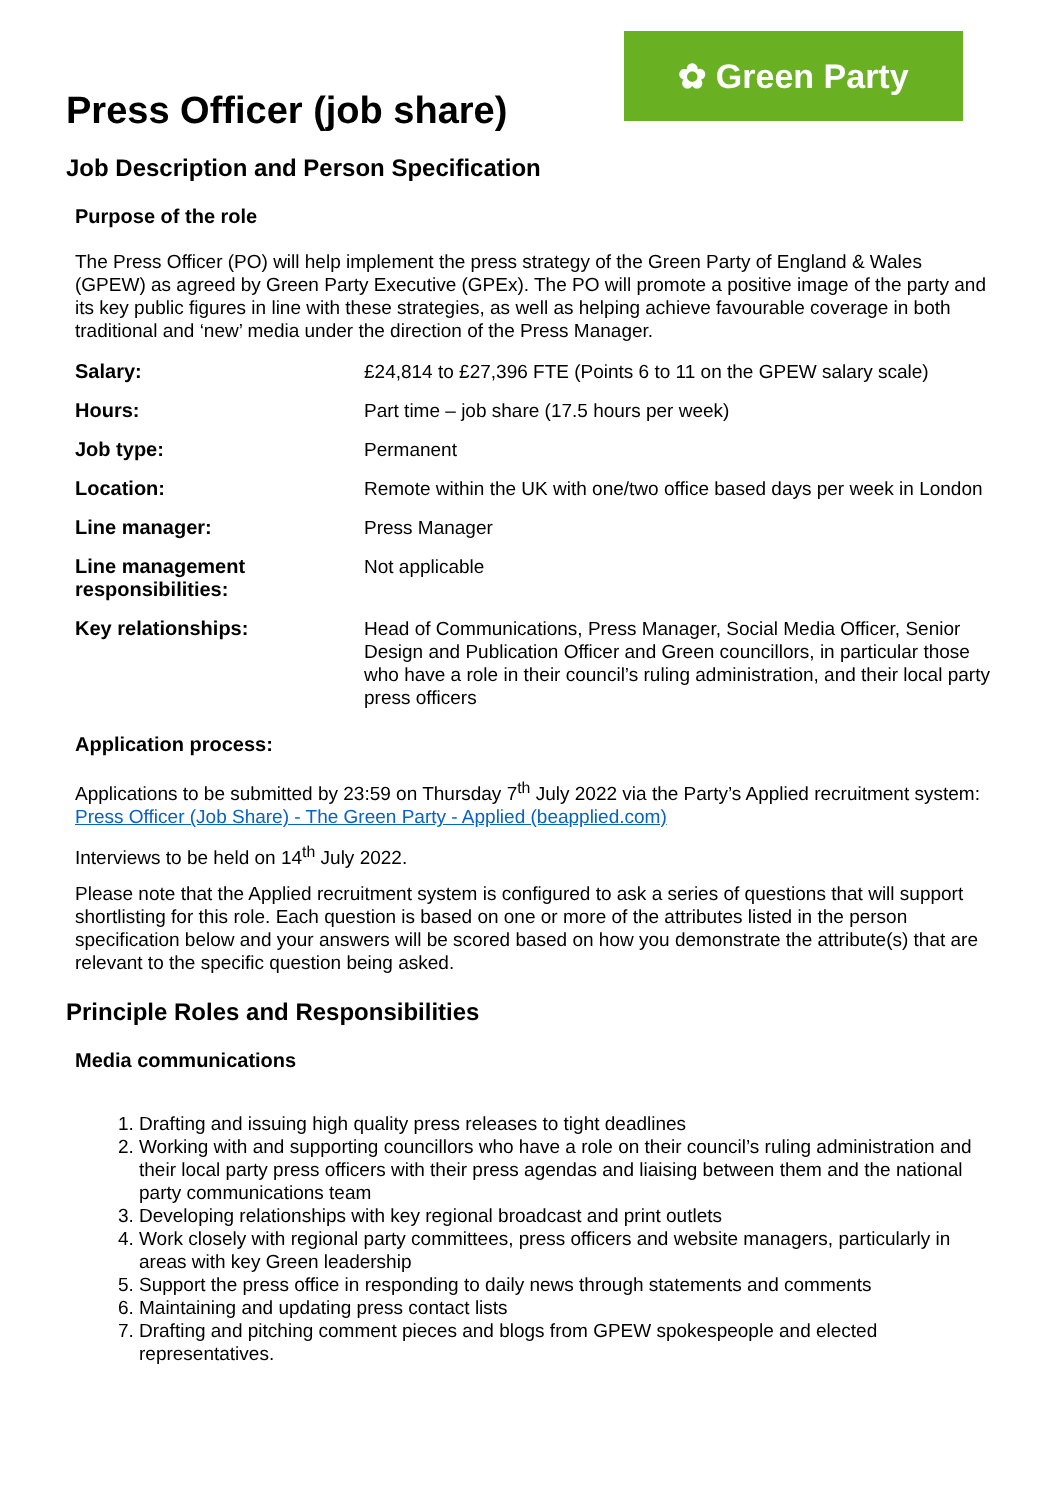✿ Green Party
Press Officer (job share)
Job Description and Person Specification
Purpose of the role
The Press Officer (PO) will help implement the press strategy of the Green Party of England & Wales (GPEW) as agreed by Green Party Executive (GPEx). The PO will promote a positive image of the party and its key public figures in line with these strategies, as well as helping achieve favourable coverage in both traditional and ‘new’ media under the direction of the Press Manager.
| Salary: | £24,814 to £27,396 FTE (Points 6 to 11 on the GPEW salary scale) |
| Hours: | Part time – job share (17.5 hours per week) |
| Job type: | Permanent |
| Location: | Remote within the UK with one/two office based days per week in London |
| Line manager: | Press Manager |
| Line management responsibilities: | Not applicable |
| Key relationships: | Head of Communications, Press Manager, Social Media Officer, Senior Design and Publication Officer and Green councillors, in particular those who have a role in their council’s ruling administration, and their local party press officers |
Application process:
Applications to be submitted by 23:59 on Thursday 7<sup>th</sup> July 2022 via the Party’s Applied recruitment system: Press Officer (Job Share) - The Green Party - Applied (beapplied.com)
Interviews to be held on 14<sup>th</sup> July 2022.
Please note that the Applied recruitment system is configured to ask a series of questions that will support shortlisting for this role. Each question is based on one or more of the attributes listed in the person specification below and your answers will be scored based on how you demonstrate the attribute(s) that are relevant to the specific question being asked.
Principle Roles and Responsibilities
Media communications
1. Drafting and issuing high quality press releases to tight deadlines
2. Working with and supporting councillors who have a role on their council’s ruling administration and their local party press officers with their press agendas and liaising between them and the national party communications team
3. Developing relationships with key regional broadcast and print outlets
4. Work closely with regional party committees, press officers and website managers, particularly in areas with key Green leadership
5. Support the press office in responding to daily news through statements and comments
6. Maintaining and updating press contact lists
7. Drafting and pitching comment pieces and blogs from GPEW spokespeople and elected representatives.